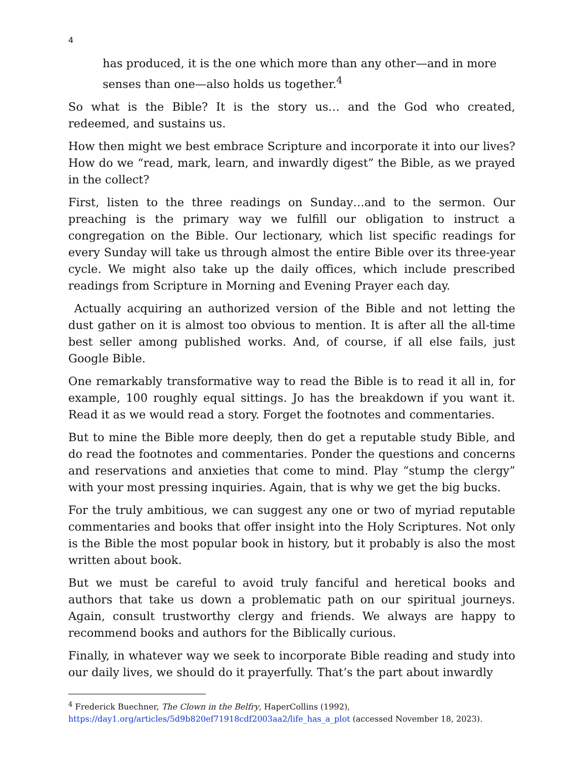4
has produced, it is the one which more than any other—and in more senses than one—also holds us together.<sup>4</sup>
So what is the Bible? It is the story us… and the God who created, redeemed, and sustains us.
How then might we best embrace Scripture and incorporate it into our lives? How do we “read, mark, learn, and inwardly digest” the Bible, as we prayed in the collect?
First, listen to the three readings on Sunday…and to the sermon. Our preaching is the primary way we fulfill our obligation to instruct a congregation on the Bible. Our lectionary, which list specific readings for every Sunday will take us through almost the entire Bible over its three-year cycle. We might also take up the daily offices, which include prescribed readings from Scripture in Morning and Evening Prayer each day.
Actually acquiring an authorized version of the Bible and not letting the dust gather on it is almost too obvious to mention. It is after all the all-time best seller among published works. And, of course, if all else fails, just Google Bible.
One remarkably transformative way to read the Bible is to read it all in, for example, 100 roughly equal sittings. Jo has the breakdown if you want it. Read it as we would read a story. Forget the footnotes and commentaries.
But to mine the Bible more deeply, then do get a reputable study Bible, and do read the footnotes and commentaries. Ponder the questions and concerns and reservations and anxieties that come to mind. Play “stump the clergy” with your most pressing inquiries. Again, that is why we get the big bucks.
For the truly ambitious, we can suggest any one or two of myriad reputable commentaries and books that offer insight into the Holy Scriptures. Not only is the Bible the most popular book in history, but it probably is also the most written about book.
But we must be careful to avoid truly fanciful and heretical books and authors that take us down a problematic path on our spiritual journeys. Again, consult trustworthy clergy and friends. We always are happy to recommend books and authors for the Biblically curious.
Finally, in whatever way we seek to incorporate Bible reading and study into our daily lives, we should do it prayerfully. That’s the part about inwardly
<sup>4</sup> Frederick Buechner, The Clown in the Belfry, HaperCollins (1992),
https://day1.org/articles/5d9b820ef71918cdf2003aa2/life_has_a_plot (accessed November 18, 2023).